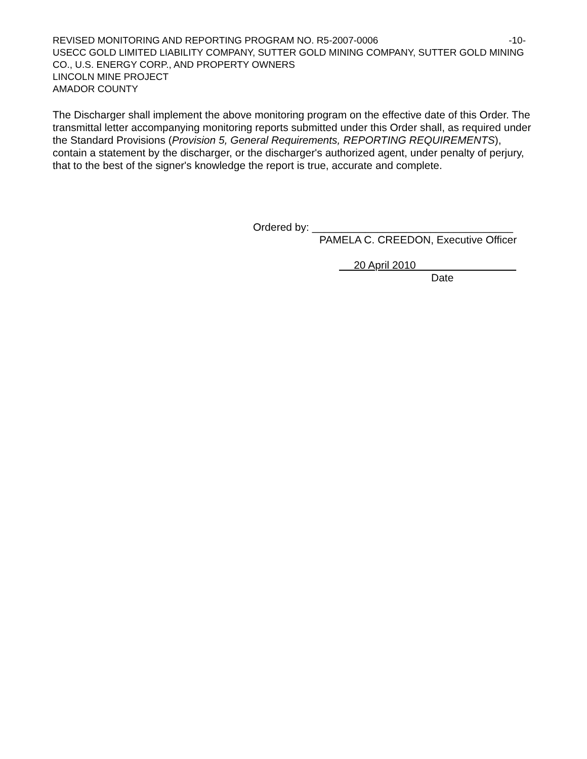REVISED MONITORING AND REPORTING PROGRAM NO. R5-2007-0006 -10-
USECC GOLD LIMITED LIABILITY COMPANY, SUTTER GOLD MINING COMPANY, SUTTER GOLD MINING CO., U.S. ENERGY CORP., AND PROPERTY OWNERS
LINCOLN MINE PROJECT
AMADOR COUNTY
The Discharger shall implement the above monitoring program on the effective date of this Order. The transmittal letter accompanying monitoring reports submitted under this Order shall, as required under the Standard Provisions (Provision 5, General Requirements, REPORTING REQUIREMENTS), contain a statement by the discharger, or the discharger's authorized agent, under penalty of perjury, that to the best of the signer's knowledge the report is true, accurate and complete.
Ordered by: __________________________________
PAMELA C. CREEDON, Executive Officer
20 April 2010
Date